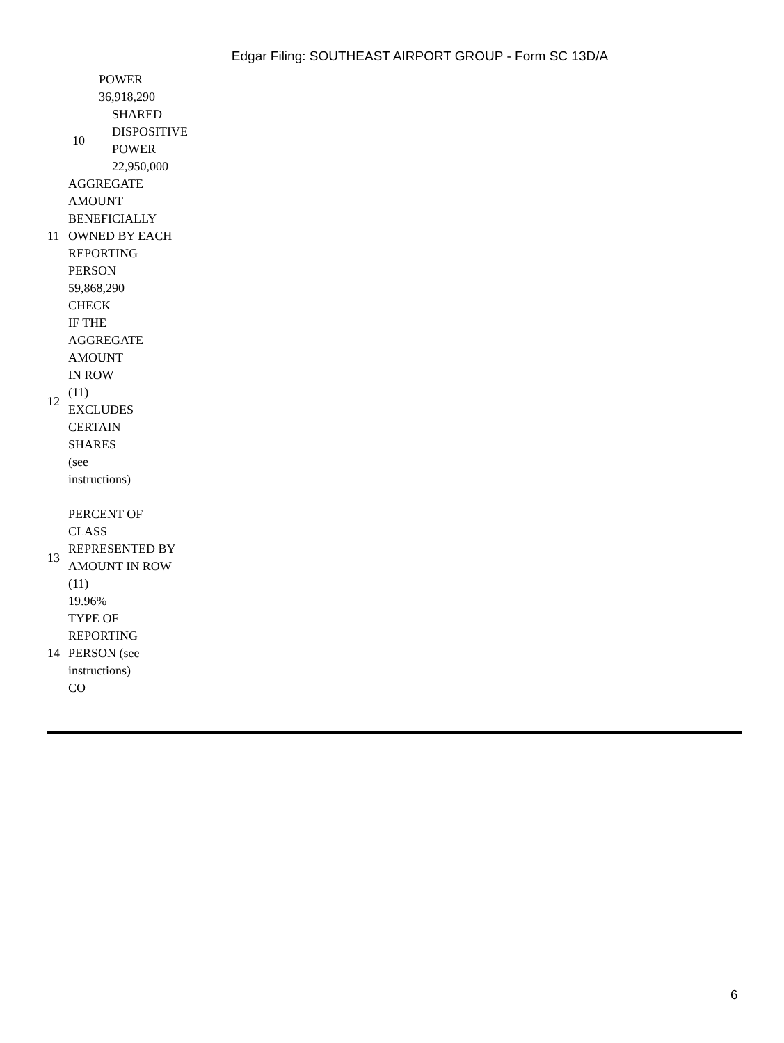Edgar Filing: SOUTHEAST AIRPORT GROUP - Form SC 13D/A
| | POWER 36,918,290 |
| | / 10 / SHARED DISPOSITIVE POWER 22,950,000 / |
| 11 | AGGREGATE AMOUNT BENEFICIALLY OWNED BY EACH REPORTING PERSON 59,868,290 |
| 12 | CHECK IF THE AGGREGATE AMOUNT IN ROW (11) EXCLUDES CERTAIN SHARES (see instructions) |
| 13 | PERCENT OF CLASS REPRESENTED BY AMOUNT IN ROW (11) 19.96% |
| 14 | TYPE OF REPORTING PERSON (see instructions) CO |
6